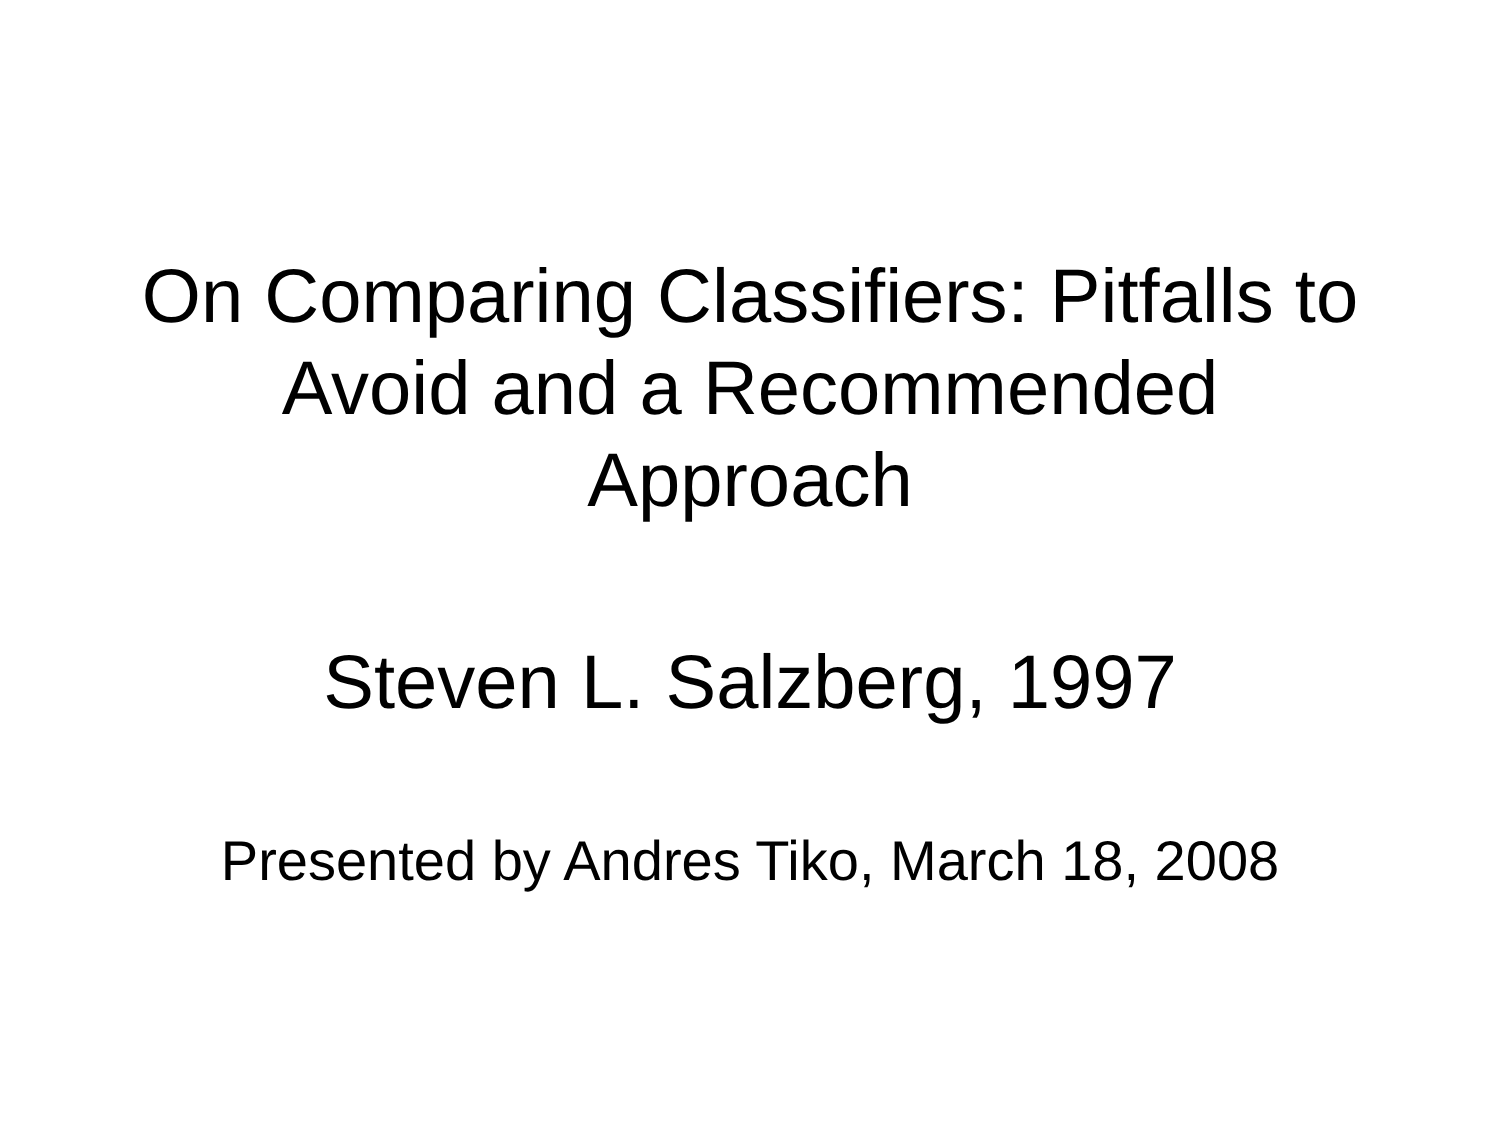On Comparing Classifiers: Pitfalls to
Avoid and a Recommended
Approach
Steven L. Salzberg, 1997
Presented by Andres Tiko, March 18, 2008